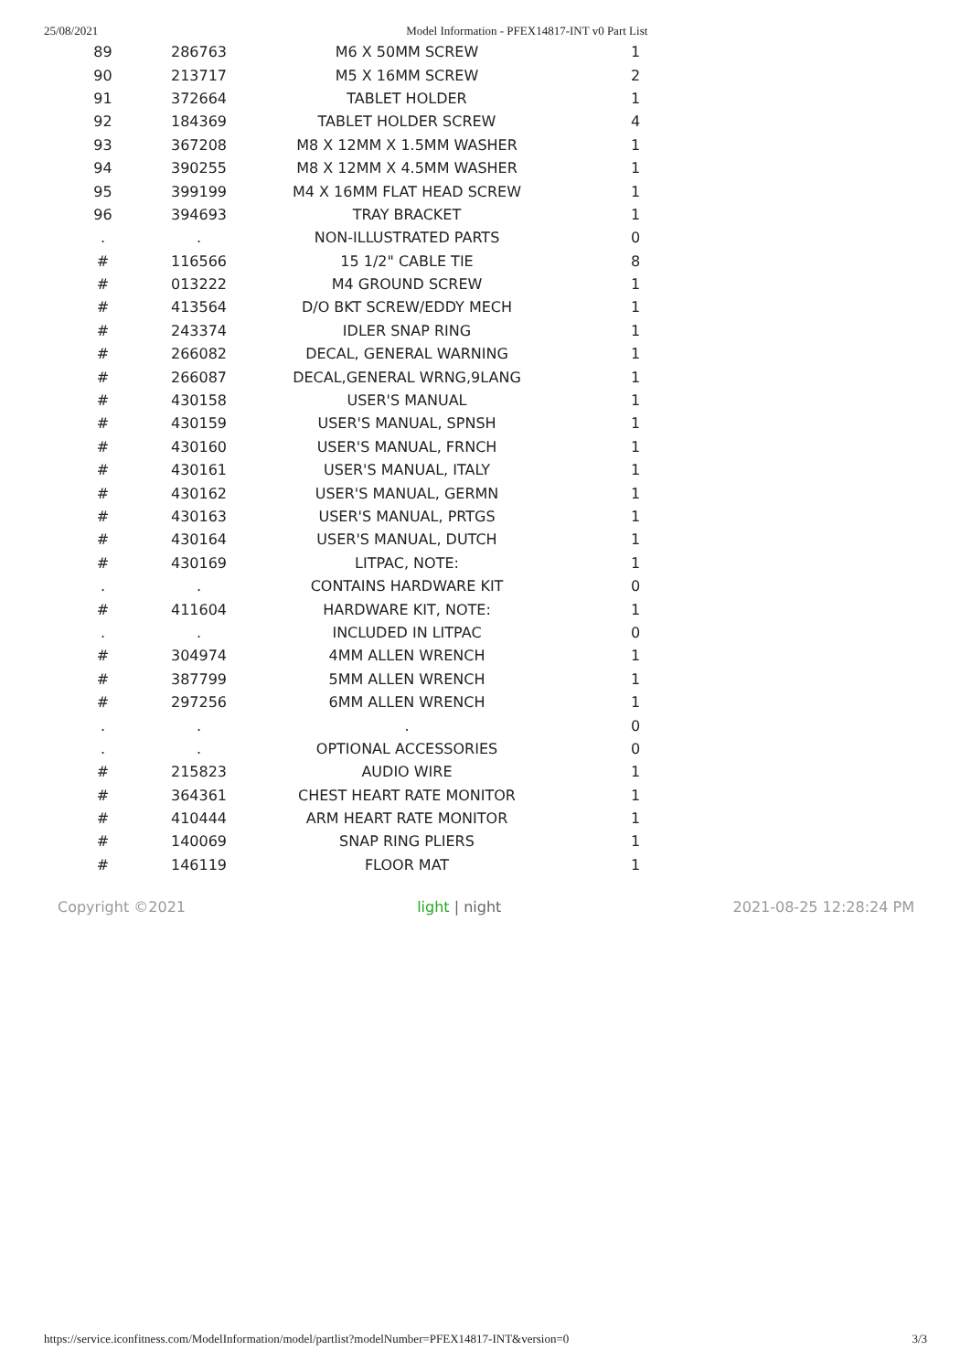25/08/2021 Model Information - PFEX14817-INT v0 Part List
| 89 | 286763 | M6 X 50MM SCREW | 1 |
| 90 | 213717 | M5 X 16MM SCREW | 2 |
| 91 | 372664 | TABLET HOLDER | 1 |
| 92 | 184369 | TABLET HOLDER SCREW | 4 |
| 93 | 367208 | M8 X 12MM X 1.5MM WASHER | 1 |
| 94 | 390255 | M8 X 12MM X 4.5MM WASHER | 1 |
| 95 | 399199 | M4 X 16MM FLAT HEAD SCREW | 1 |
| 96 | 394693 | TRAY BRACKET | 1 |
| . | . | NON-ILLUSTRATED PARTS | 0 |
| # | 116566 | 15 1/2" CABLE TIE | 8 |
| # | 013222 | M4 GROUND SCREW | 1 |
| # | 413564 | D/O BKT SCREW/EDDY MECH | 1 |
| # | 243374 | IDLER SNAP RING | 1 |
| # | 266082 | DECAL, GENERAL WARNING | 1 |
| # | 266087 | DECAL,GENERAL WRNG,9LANG | 1 |
| # | 430158 | USER'S MANUAL | 1 |
| # | 430159 | USER'S MANUAL, SPNSH | 1 |
| # | 430160 | USER'S MANUAL, FRNCH | 1 |
| # | 430161 | USER'S MANUAL, ITALY | 1 |
| # | 430162 | USER'S MANUAL, GERMN | 1 |
| # | 430163 | USER'S MANUAL, PRTGS | 1 |
| # | 430164 | USER'S MANUAL, DUTCH | 1 |
| # | 430169 | LITPAC, NOTE: | 1 |
| . | . | CONTAINS HARDWARE KIT | 0 |
| # | 411604 | HARDWARE KIT, NOTE: | 1 |
| . | . | INCLUDED IN LITPAC | 0 |
| # | 304974 | 4MM ALLEN WRENCH | 1 |
| # | 387799 | 5MM ALLEN WRENCH | 1 |
| # | 297256 | 6MM ALLEN WRENCH | 1 |
| . | . | . | 0 |
| . | . | OPTIONAL ACCESSORIES | 0 |
| # | 215823 | AUDIO WIRE | 1 |
| # | 364361 | CHEST HEART RATE MONITOR | 1 |
| # | 410444 | ARM HEART RATE MONITOR | 1 |
| # | 140069 | SNAP RING PLIERS | 1 |
| # | 146119 | FLOOR MAT | 1 |
Copyright ©2021 light | night 2021-08-25 12:28:24 PM
https://service.iconfitness.com/ModelInformation/model/partlist?modelNumber=PFEX14817-INT&version=0 3/3